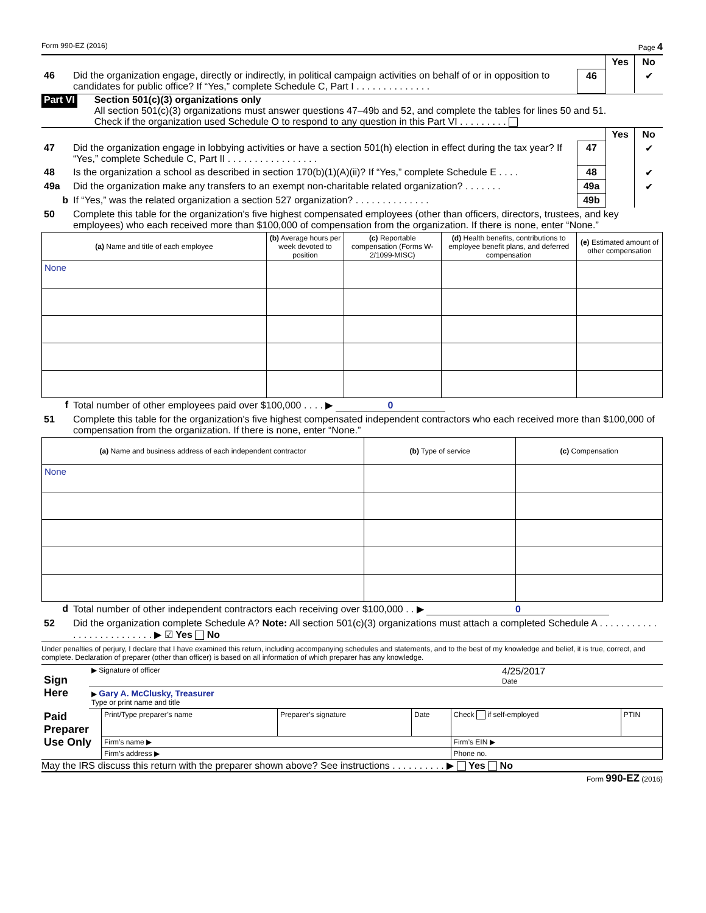Form 990-EZ (2016) Page 4
| | | | Yes | No |
| 46 | Did the organization engage, directly or indirectly, in political campaign activities on behalf of or in opposition to candidates for public office? If “Yes,” complete Schedule C, Part I . . . . . . . . . . . . . . | 46 | | ✔ |
Part VI
Section 501(c)(3) organizations only
All section 501(c)(3) organizations must answer questions 47–49b and 52, and complete the tables for lines 50 and 51.
Check if the organization used Schedule O to respond to any question in this Part VI . . . . . . . . .
| | | | Yes | No |
| 47 | Did the organization engage in lobbying activities or have a section 501(h) election in effect during the tax year? If “Yes,” complete Schedule C, Part II . . . . . . . . . . . . . . . . . | 47 | | ✔ |
| 48 | Is the organization a school as described in section 170(b)(1)(A)(ii)? If “Yes,” complete Schedule E . . . . | 48 | | ✔ |
| 49a | Did the organization make any transfers to an exempt non-charitable related organization? . . . . . . . | 49a | | ✔ |
| b | If “Yes,” was the related organization a section 527 organization? . . . . . . . . . . . . . . | 49b | | |
| 50 | Complete this table for the organization's five highest compensated employees (other than officers, directors, trustees, and key employees) who each received more than $100,000 of compensation from the organization. If there is none, enter “None.” | | | |
| (a) Name and title of each employee | (b) Average hours per week devoted to position | (c) Reportable compensation (Forms W-2/1099-MISC) | (d) Health benefits, contributions to employee benefit plans, and deferred compensation | (e) Estimated amount of other compensation |
| --- | --- | --- | --- | --- |
| None | | | | |
| f | Total number of other employees paid over $100,000 . . . . ▶ 0 |
| 51 | Complete this table for the organization's five highest compensated independent contractors who each received more than $100,000 of compensation from the organization. If there is none, enter “None.” |
| (a) Name and business address of each independent contractor | (b) Type of service | (c) Compensation |
| --- | --- | --- |
| None | | |
| d | Total number of other independent contractors each receiving over $100,000 . . ▶ 0 |
| 52 | Did the organization complete Schedule A? Note: All section 501(c)(3) organizations must attach a completed Schedule A . . . . . . . . . . . . . . . . . . . . . . . . . . ▶ ☑ Yes No |
Under penalties of perjury, I declare that I have examined this return, including accompanying schedules and statements, and to the best of my knowledge and belief, it is true, correct, and complete. Declaration of preparer (other than officer) is based on all information of which preparer has any knowledge.
| Sign Here | ▶ Signature of officer | 4/25/2017 Date |
| | ▶ Gary A. McClusky, Treasurer Type or print name and title | |
| Paid Preparer Use Only | Print/Type preparer’s name | Preparer’s signature | Date | Check if self-employed | PTIN |
| | Firm’s name ▶ | | | Firm’s EIN ▶ | |
| | Firm’s address ▶ | | | Phone no. | |
May the IRS discuss this return with the preparer shown above? See instructions . . . . . . . . . . ▶ Yes No
Form 990-EZ (2016)